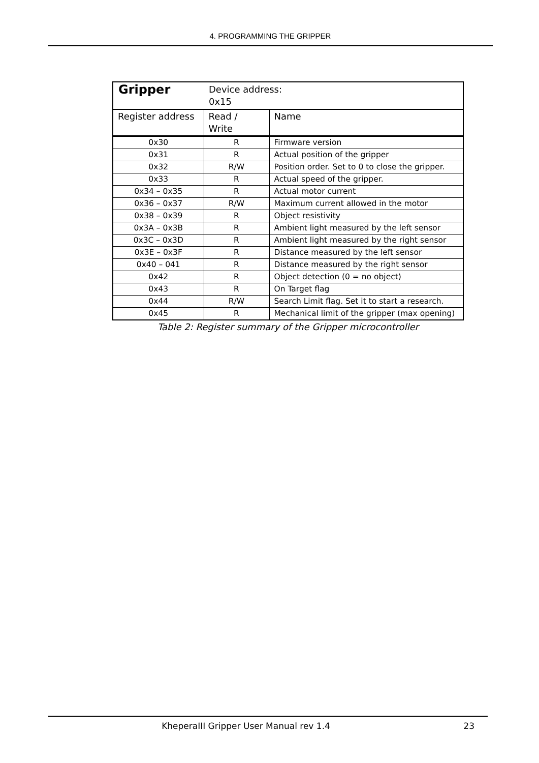4. PROGRAMMING THE GRIPPER
| Gripper | Device address: 0x15 | |
| Register address | Read / Write | Name |
| 0x30 | R | Firmware version |
| 0x31 | R | Actual position of the gripper |
| 0x32 | R/W | Position order. Set to 0 to close the gripper. |
| 0x33 | R | Actual speed of the gripper. |
| 0x34 – 0x35 | R | Actual motor current |
| 0x36 – 0x37 | R/W | Maximum current allowed in the motor |
| 0x38 – 0x39 | R | Object resistivity |
| 0x3A – 0x3B | R | Ambient light measured by the left sensor |
| 0x3C – 0x3D | R | Ambient light measured by the right sensor |
| 0x3E – 0x3F | R | Distance measured by the left sensor |
| 0x40 – 041 | R | Distance measured by the right sensor |
| 0x42 | R | Object detection (0 = no object) |
| 0x43 | R | On Target flag |
| 0x44 | R/W | Search Limit flag. Set it to start a research. |
| 0x45 | R | Mechanical limit of the gripper (max opening) |
Table 2: Register summary of the Gripper microcontroller
KheperaIII Gripper User Manual rev 1.4 23